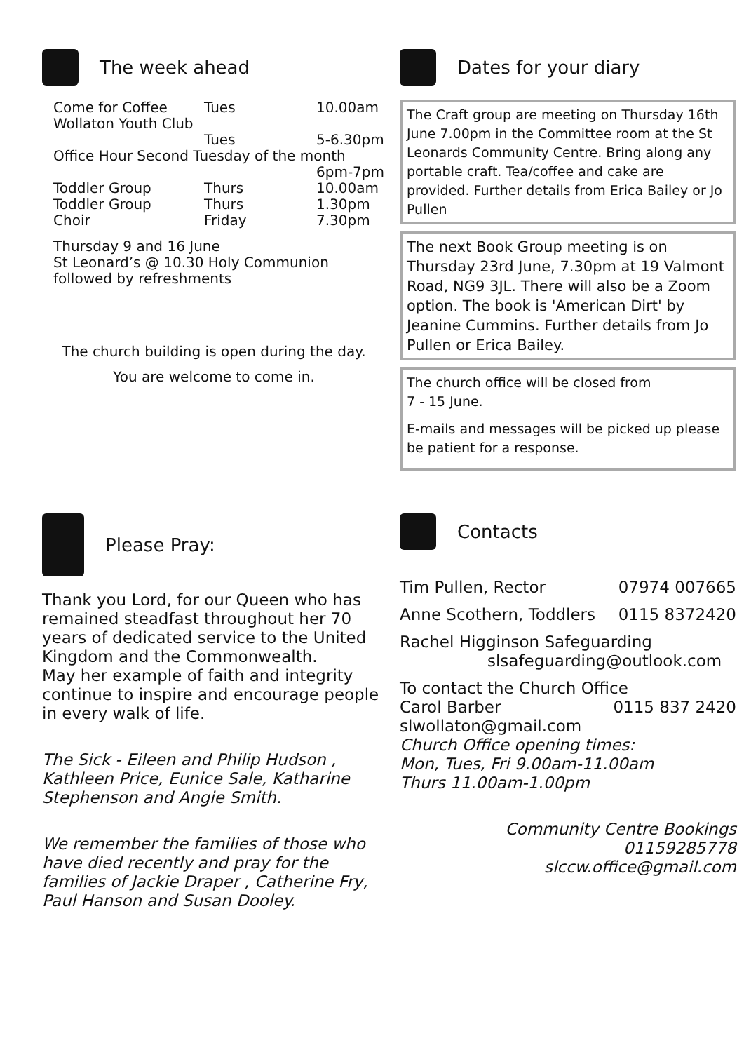The week ahead
Come for Coffee Tues 10.00am
Wollaton Youth Club
Tues 5-6.30pm
Office Hour Second Tuesday of the month
6pm-7pm
Toddler Group Thurs 10.00am
Toddler Group Thurs 1.30pm
Choir Friday 7.30pm
Thursday 9 and 16 June
St Leonard’s @ 10.30 Holy Communion
followed by refreshments
The church building is open during the day.
You are welcome to come in.
Dates for your diary
The Craft group are meeting on Thursday 16th June 7.00pm in the Committee room at the St Leonards Community Centre. Bring along any portable craft. Tea/coffee and cake are provided. Further details from Erica Bailey or Jo Pullen
The next Book Group meeting is on Thursday 23rd June, 7.30pm at 19 Valmont Road, NG9 3JL. There will also be a Zoom option. The book is 'American Dirt' by Jeanine Cummins. Further details from Jo Pullen or Erica Bailey.
The church office will be closed from
7 - 15 June.
E-mails and messages will be picked up please be patient for a response.
Please Pray:
Thank you Lord, for our Queen who has remained steadfast throughout her 70 years of dedicated service to the United Kingdom and the Commonwealth.
May her example of faith and integrity continue to inspire and encourage people in every walk of life.
The Sick - Eileen and Philip Hudson , Kathleen Price, Eunice Sale, Katharine Stephenson and Angie Smith.
We remember the families of those who have died recently and pray for the families of Jackie Draper , Catherine Fry, Paul Hanson and Susan Dooley.
Contacts
Tim Pullen, Rector 07974 007665
Anne Scothern, Toddlers 0115 8372420
Rachel Higginson Safeguarding
slsafeguarding@outlook.com
To contact the Church Office
Carol Barber 0115 837 2420
slwollaton@gmail.com
Church Office opening times:
Mon, Tues, Fri 9.00am-11.00am
Thurs 11.00am-1.00pm
Community Centre Bookings 01159285778
slccw.office@gmail.com